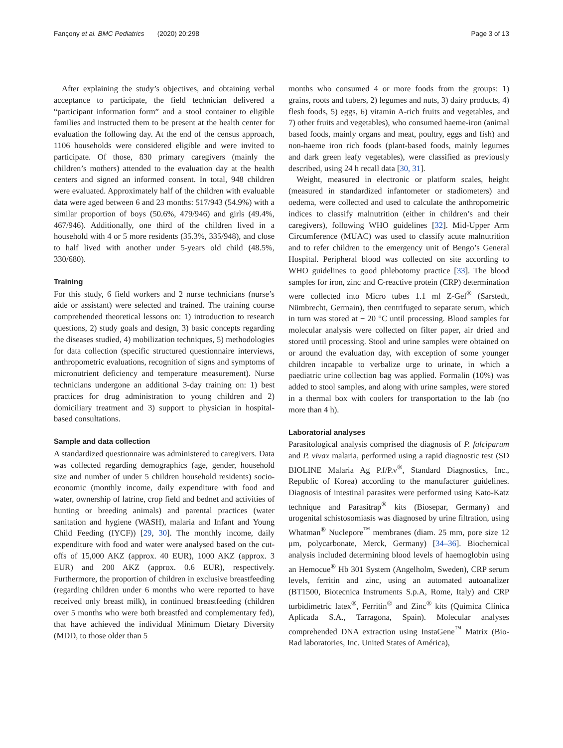Fançony et al. BMC Pediatrics (2020) 20:298 Page 3 of 13
After explaining the study’s objectives, and obtaining verbal acceptance to participate, the field technician delivered a “participant information form” and a stool container to eligible families and instructed them to be present at the health center for evaluation the following day. At the end of the census approach, 1106 households were considered eligible and were invited to participate. Of those, 830 primary caregivers (mainly the children’s mothers) attended to the evaluation day at the health centers and signed an informed consent. In total, 948 children were evaluated. Approximately half of the children with evaluable data were aged between 6 and 23 months: 517/943 (54.9%) with a similar proportion of boys (50.6%, 479/946) and girls (49.4%, 467/946). Additionally, one third of the children lived in a household with 4 or 5 more residents (35.3%, 335/948), and close to half lived with another under 5-years old child (48.5%, 330/680).
Training
For this study, 6 field workers and 2 nurse technicians (nurse’s aide or assistant) were selected and trained. The training course comprehended theoretical lessons on: 1) introduction to research questions, 2) study goals and design, 3) basic concepts regarding the diseases studied, 4) mobilization techniques, 5) methodologies for data collection (specific structured questionnaire interviews, anthropometric evaluations, recognition of signs and symptoms of micronutrient deficiency and temperature measurement). Nurse technicians undergone an additional 3-day training on: 1) best practices for drug administration to young children and 2) domiciliary treatment and 3) support to physician in hospital-based consultations.
Sample and data collection
A standardized questionnaire was administered to caregivers. Data was collected regarding demographics (age, gender, household size and number of under 5 children household residents) socio-economic (monthly income, daily expenditure with food and water, ownership of latrine, crop field and bednet and activities of hunting or breeding animals) and parental practices (water sanitation and hygiene (WASH), malaria and Infant and Young Child Feeding (IYCF)) [29, 30]. The monthly income, daily expenditure with food and water were analysed based on the cut-offs of 15,000 AKZ (approx. 40 EUR), 1000 AKZ (approx. 3 EUR) and 200 AKZ (approx. 0.6 EUR), respectively. Furthermore, the proportion of children in exclusive breastfeeding (regarding children under 6 months who were reported to have received only breast milk), in continued breastfeeding (children over 5 months who were both breastfed and complementary fed), that have achieved the individual Minimum Dietary Diversity (MDD, to those older than 5
months who consumed 4 or more foods from the groups: 1) grains, roots and tubers, 2) legumes and nuts, 3) dairy products, 4) flesh foods, 5) eggs, 6) vitamin A-rich fruits and vegetables, and 7) other fruits and vegetables), who consumed haeme-iron (animal based foods, mainly organs and meat, poultry, eggs and fish) and non-haeme iron rich foods (plant-based foods, mainly legumes and dark green leafy vegetables), were classified as previously described, using 24 h recall data [30, 31].
Weight, measured in electronic or platform scales, height (measured in standardized infantometer or stadiometers) and oedema, were collected and used to calculate the anthropometric indices to classify malnutrition (either in children’s and their caregivers), following WHO guidelines [32]. Mid-Upper Arm Circumference (MUAC) was used to classify acute malnutrition and to refer children to the emergency unit of Bengo’s General Hospital. Peripheral blood was collected on site according to WHO guidelines to good phlebotomy practice [33]. The blood samples for iron, zinc and C-reactive protein (CRP) determination were collected into Micro tubes 1.1 ml Z-Gel<sup>®</sup> (Sarstedt, Nümbrecht, Germain), then centrifuged to separate serum, which in turn was stored at − 20 °C until processing. Blood samples for molecular analysis were collected on filter paper, air dried and stored until processing. Stool and urine samples were obtained on or around the evaluation day, with exception of some younger children incapable to verbalize urge to urinate, in which a paediatric urine collection bag was applied. Formalin (10%) was added to stool samples, and along with urine samples, were stored in a thermal box with coolers for transportation to the lab (no more than 4 h).
Laboratorial analyses
Parasitological analysis comprised the diagnosis of P. falciparum and P. vivax malaria, performed using a rapid diagnostic test (SD BIOLINE Malaria Ag P.f/P.v<sup>®</sup>, Standard Diagnostics, Inc., Republic of Korea) according to the manufacturer guidelines. Diagnosis of intestinal parasites were performed using Kato-Katz technique and Parasitrap<sup>®</sup> kits (Biosepar, Germany) and urogenital schistosomiasis was diagnosed by urine filtration, using Whatman<sup>®</sup> Nuclepore<sup>™</sup> membranes (diam. 25 mm, pore size 12 μm, polycarbonate, Merck, Germany) [34–36]. Biochemical analysis included determining blood levels of haemoglobin using an Hemocue<sup>®</sup> Hb 301 System (Angelholm, Sweden), CRP serum levels, ferritin and zinc, using an automated autoanalizer (BT1500, Biotecnica Instruments S.p.A, Rome, Italy) and CRP turbidimetric latex<sup>®</sup>, Ferritin<sup>®</sup> and Zinc<sup>®</sup> kits (Quimica Clínica Aplicada S.A., Tarragona, Spain). Molecular analyses comprehended DNA extraction using InstaGene<sup>™</sup> Matrix (Bio-Rad laboratories, Inc. United States of América),